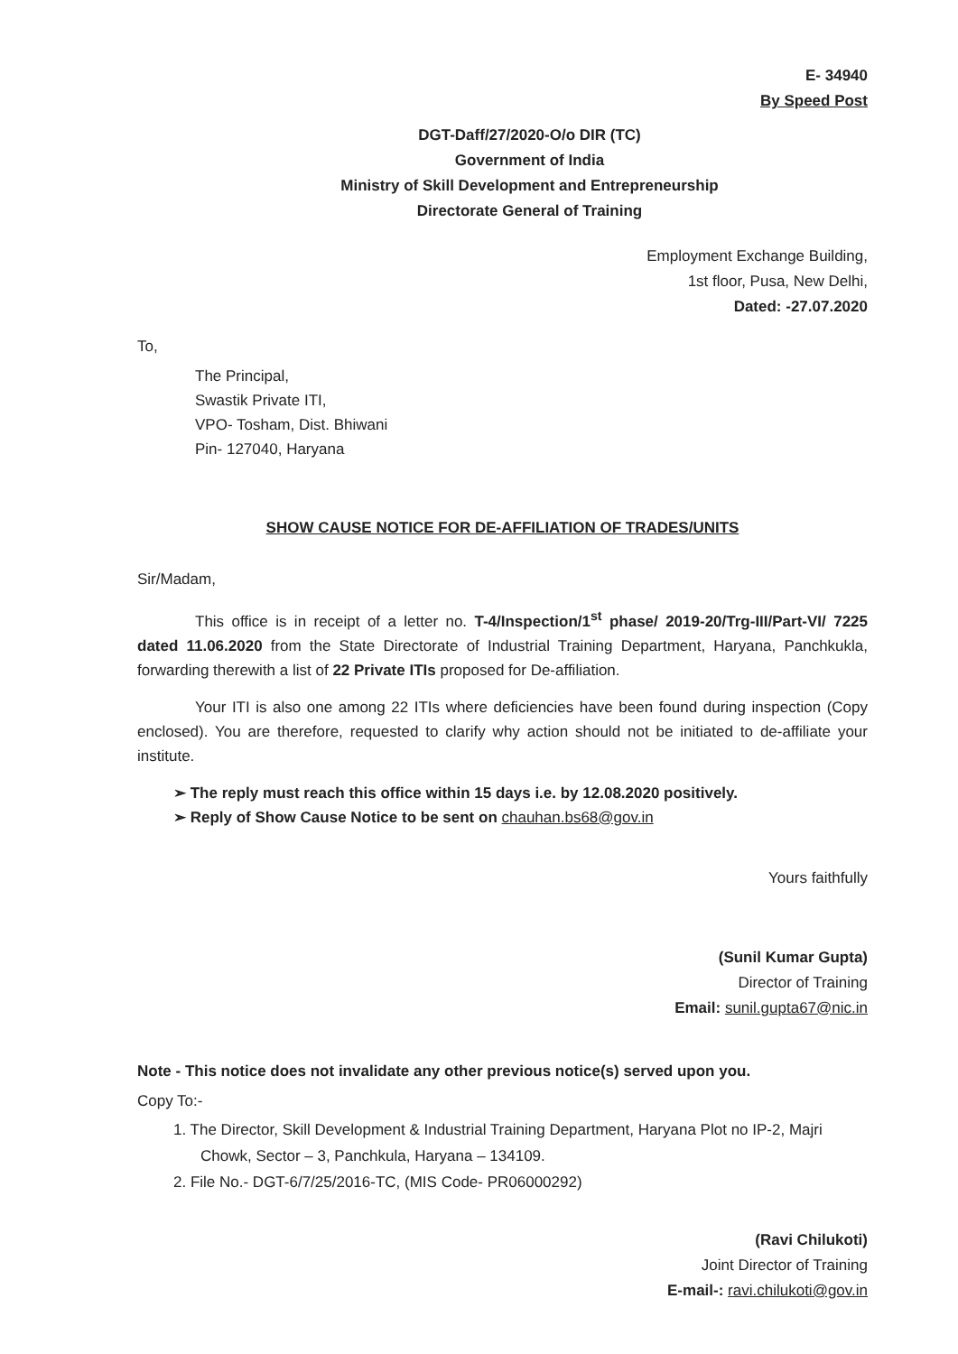E- 34940
By Speed Post
DGT-Daff/27/2020-O/o DIR (TC)
Government of India
Ministry of Skill Development and Entrepreneurship
Directorate General of Training
Employment Exchange Building,
1st floor, Pusa, New Delhi,
Dated: -27.07.2020
To,
The Principal,
Swastik Private ITI,
VPO- Tosham, Dist. Bhiwani
Pin- 127040, Haryana
SHOW CAUSE NOTICE FOR DE-AFFILIATION OF TRADES/UNITS
Sir/Madam,
This office is in receipt of a letter no. T-4/Inspection/1<sup>st</sup> phase/ 2019-20/Trg-III/Part-VI/ 7225 dated 11.06.2020 from the State Directorate of Industrial Training Department, Haryana, Panchkukla, forwarding therewith a list of 22 Private ITIs proposed for De-affiliation.
Your ITI is also one among 22 ITIs where deficiencies have been found during inspection (Copy enclosed). You are therefore, requested to clarify why action should not be initiated to de-affiliate your institute.
➢ The reply must reach this office within 15 days i.e. by 12.08.2020 positively.
➢ Reply of Show Cause Notice to be sent on chauhan.bs68@gov.in
Yours faithfully
(Sunil Kumar Gupta)
Director of Training
Email: sunil.gupta67@nic.in
Note - This notice does not invalidate any other previous notice(s) served upon you.
Copy To:-
1. The Director, Skill Development & Industrial Training Department, Haryana Plot no IP-2, Majri Chowk, Sector – 3, Panchkula, Haryana – 134109.
2. File No.- DGT-6/7/25/2016-TC, (MIS Code- PR06000292)
(Ravi Chilukoti)
Joint Director of Training
E-mail-: ravi.chilukoti@gov.in